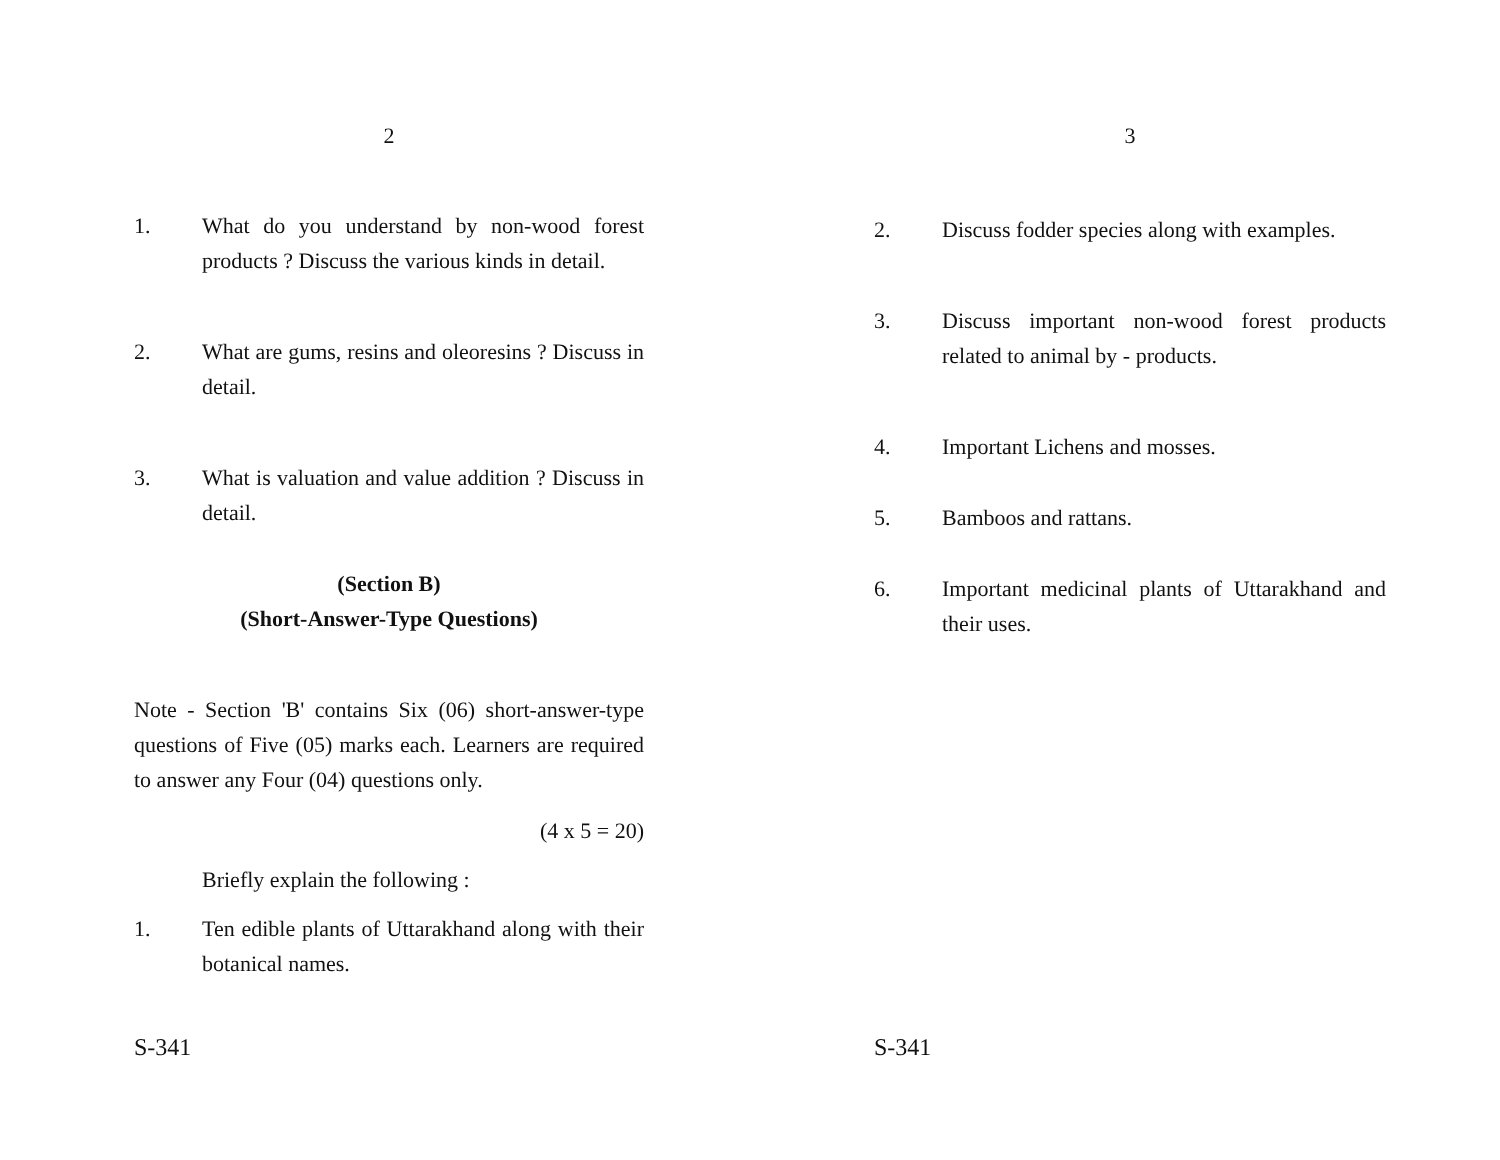2
1. What do you understand by non-wood forest products ? Discuss the various kinds in detail.
2. What are gums, resins and oleoresins ? Discuss in detail.
3. What is valuation and value addition ? Discuss in detail.
(Section B)
(Short-Answer-Type Questions)
Note - Section 'B' contains Six (06) short-answer-type questions of Five (05) marks each. Learners are required to answer any Four (04) questions only.
(4 x 5 = 20)
Briefly explain the following :
1. Ten edible plants of Uttarakhand along with their botanical names.
S-341
3
2. Discuss fodder species along with examples.
3. Discuss important non-wood forest products related to animal by - products.
4. Important Lichens and mosses.
5. Bamboos and rattans.
6. Important medicinal plants of Uttarakhand and their uses.
S-341